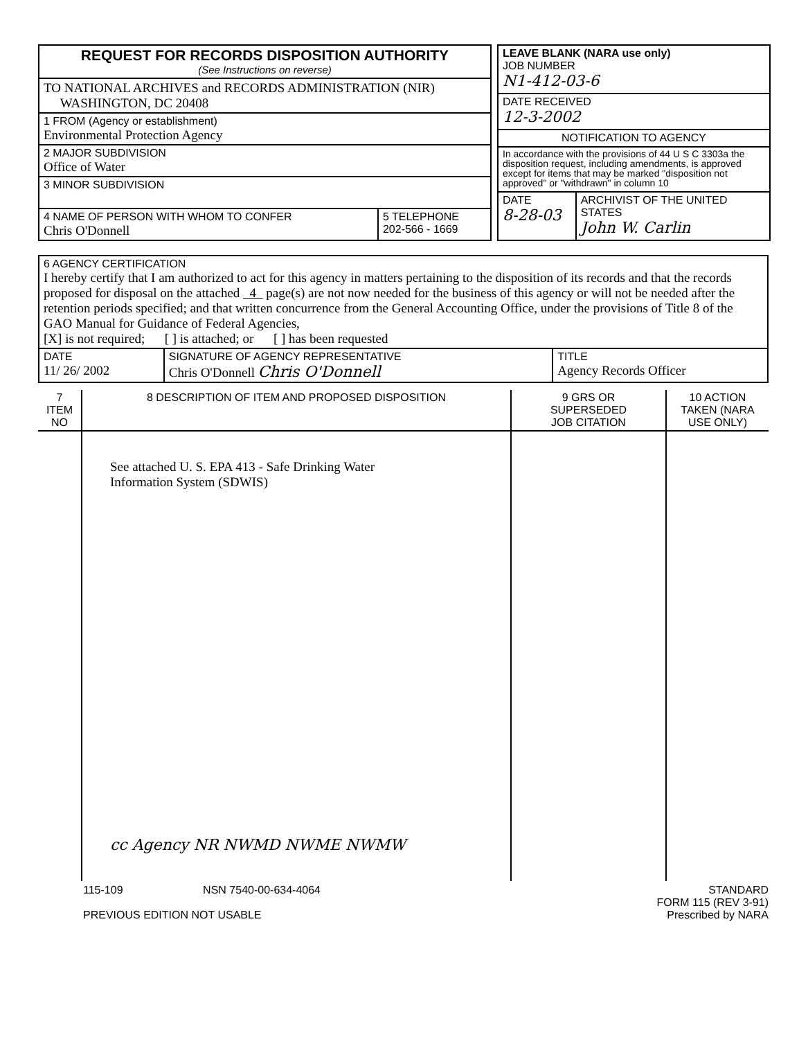| REQUEST FOR RECORDS DISPOSITION AUTHORITY (See Instructions on reverse) | |
| TO NATIONAL ARCHIVES and RECORDS ADMINISTRATION (NIR) WASHINGTON, DC 20408 | |
| 1 FROM (Agency or establishment) Environmental Protection Agency | |
| 2 MAJOR SUBDIVISION Office of Water | |
| 3 MINOR SUBDIVISION | |
| 4 NAME OF PERSON WITH WHOM TO CONFER Chris O'Donnell | 5 TELEPHONE 202-566 - 1669 |
| LEAVE BLANK (NARA use only) JOB NUMBER N1-412-03-6 | |
| DATE RECEIVED 12-3-2002 | |
| NOTIFICATION TO AGENCY | |
| In accordance with the provisions of 44 U S C 3303a the disposition request, including amendments, is approved except for items that may be marked "disposition not approved" or "withdrawn" in column 10 | |
| DATE 8-28-03 | ARCHIVIST OF THE UNITED STATES John W. Carlin |
| 6 AGENCY CERTIFICATION I hereby certify that I am authorized to act for this agency in matters pertaining to the disposition of its records and that the records proposed for disposal on the attached 4 page(s) are not now needed for the business of this agency or will not be needed after the retention periods specified; and that written concurrence from the General Accounting Office, under the provisions of Title 8 of the GAO Manual for Guidance of Federal Agencies, [X] is not required; [ ] is attached; or [ ] has been requested | | |
| DATE 11/ 26/ 2002 | SIGNATURE OF AGENCY REPRESENTATIVE Chris O'Donnell Chris O'Donnell | TITLE Agency Records Officer |
| 7 ITEM NO | 8 DESCRIPTION OF ITEM AND PROPOSED DISPOSITION | 9 GRS OR SUPERSEDED JOB CITATION | 10 ACTION TAKEN (NARA USE ONLY) |
| --- | --- | --- | --- |
| | See attached U. S. EPA 413 - Safe Drinking Water Information System (SDWIS) cc Agency NR NWMD NWME NWMW | | |
115-109 NSN 7540-00-634-4064
PREVIOUS EDITION NOT USABLE
STANDARD
FORM 115 (REV 3-91)
Prescribed by NARA